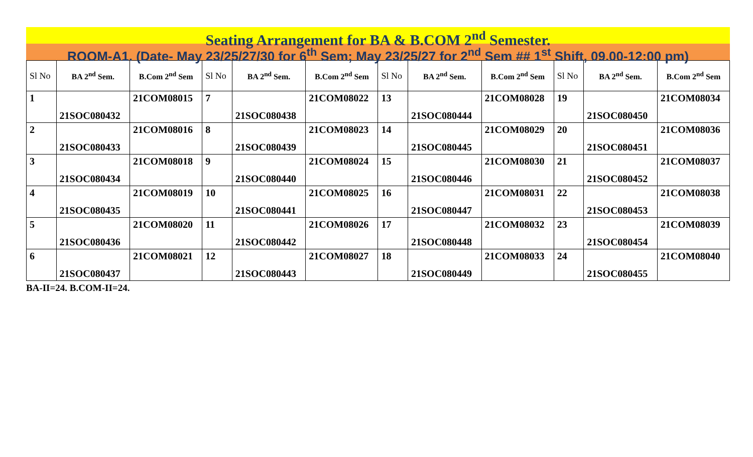Seating Arrangement for BA & B.COM 2<sup>nd</sup> Semester.
ROOM-A1. (Date- May 23/25/27/30 for 6<sup>th</sup> Sem; May 23/25/27 for 2<sup>nd</sup> Sem ## 1<sup>st</sup> Shift, 09.00-12:00 pm)
| Sl No | BA 2<sup>nd</sup> Sem. | B.Com 2<sup>nd</sup> Sem | Sl No | BA 2<sup>nd</sup> Sem. | B.Com 2<sup>nd</sup> Sem | Sl No | BA 2<sup>nd</sup> Sem. | B.Com 2<sup>nd</sup> Sem | Sl No | BA 2<sup>nd</sup> Sem. | B.Com 2<sup>nd</sup> Sem |
| --- | --- | --- | --- | --- | --- | --- | --- | --- | --- | --- | --- |
| 1 | 21SOC080432 | 21COM08015 | 7 | 21SOC080438 | 21COM08022 | 13 | 21SOC080444 | 21COM08028 | 19 | 21SOC080450 | 21COM08034 |
| 2 | 21SOC080433 | 21COM08016 | 8 | 21SOC080439 | 21COM08023 | 14 | 21SOC080445 | 21COM08029 | 20 | 21SOC080451 | 21COM08036 |
| 3 | 21SOC080434 | 21COM08018 | 9 | 21SOC080440 | 21COM08024 | 15 | 21SOC080446 | 21COM08030 | 21 | 21SOC080452 | 21COM08037 |
| 4 | 21SOC080435 | 21COM08019 | 10 | 21SOC080441 | 21COM08025 | 16 | 21SOC080447 | 21COM08031 | 22 | 21SOC080453 | 21COM08038 |
| 5 | 21SOC080436 | 21COM08020 | 11 | 21SOC080442 | 21COM08026 | 17 | 21SOC080448 | 21COM08032 | 23 | 21SOC080454 | 21COM08039 |
| 6 | 21SOC080437 | 21COM08021 | 12 | 21SOC080443 | 21COM08027 | 18 | 21SOC080449 | 21COM08033 | 24 | 21SOC080455 | 21COM08040 |
BA-II=24. B.COM-II=24.